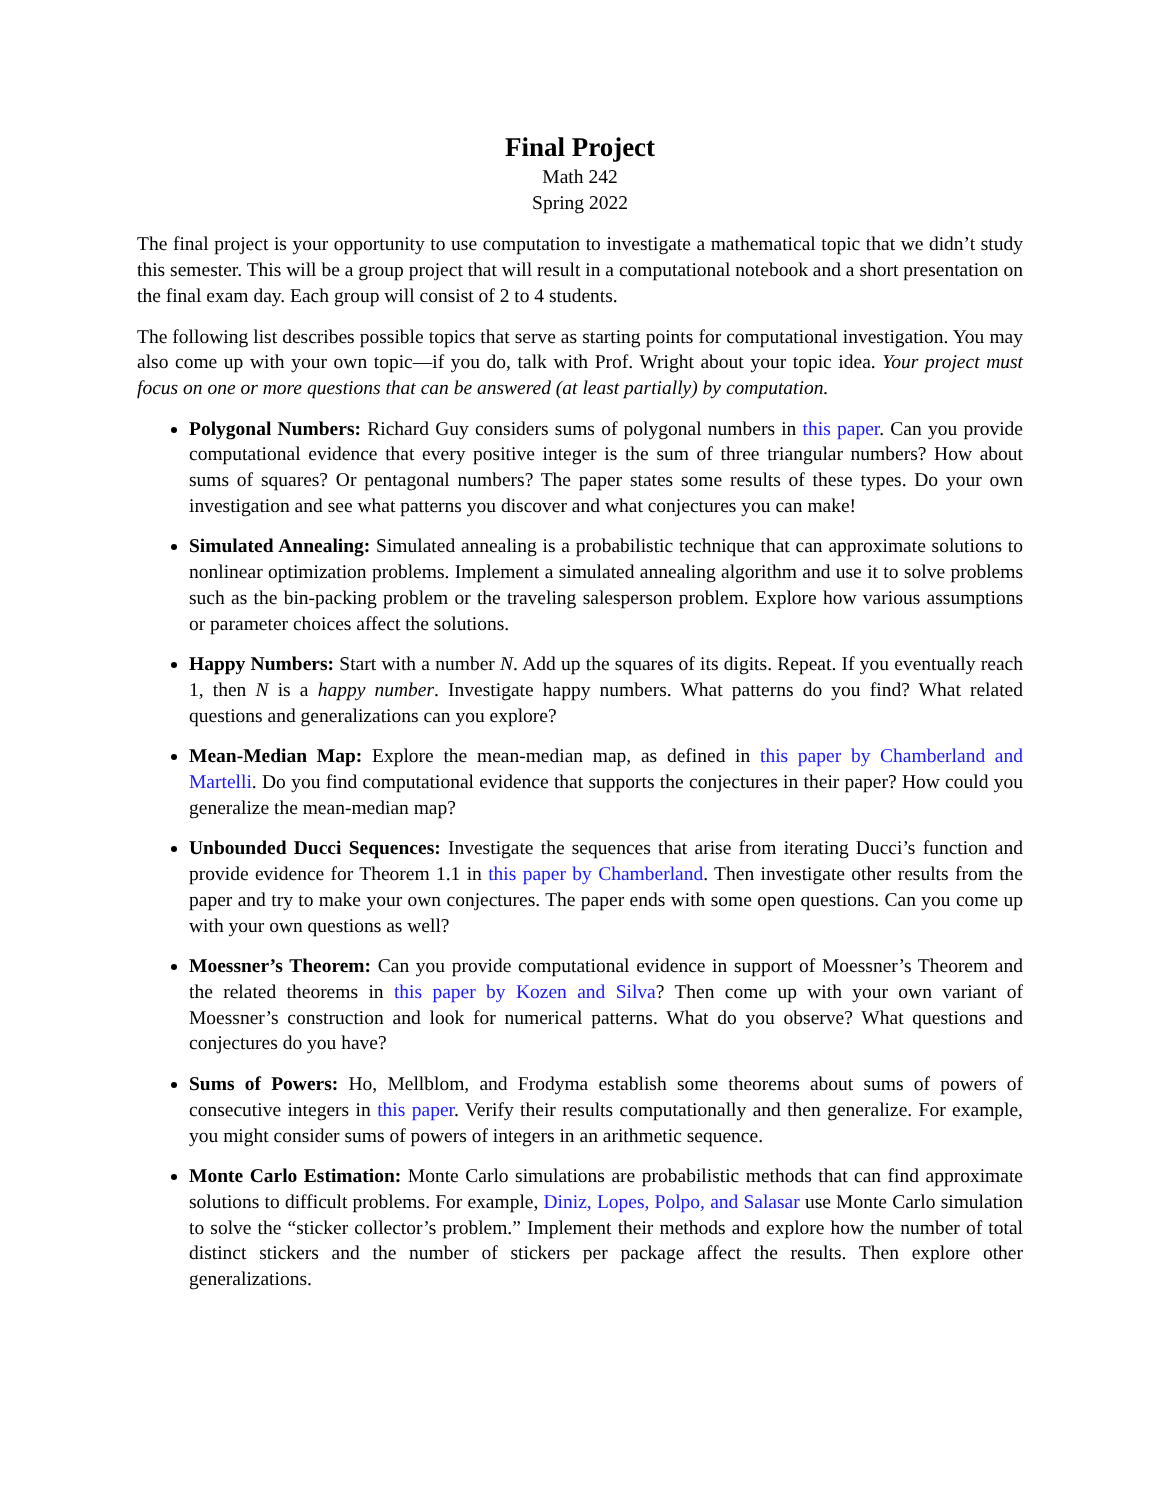Final Project
Math 242
Spring 2022
The final project is your opportunity to use computation to investigate a mathematical topic that we didn’t study this semester. This will be a group project that will result in a computational notebook and a short presentation on the final exam day. Each group will consist of 2 to 4 students.
The following list describes possible topics that serve as starting points for computational investigation. You may also come up with your own topic—if you do, talk with Prof. Wright about your topic idea. Your project must focus on one or more questions that can be answered (at least partially) by computation.
Polygonal Numbers: Richard Guy considers sums of polygonal numbers in this paper. Can you provide computational evidence that every positive integer is the sum of three triangular numbers? How about sums of squares? Or pentagonal numbers? The paper states some results of these types. Do your own investigation and see what patterns you discover and what conjectures you can make!
Simulated Annealing: Simulated annealing is a probabilistic technique that can approximate solutions to nonlinear optimization problems. Implement a simulated annealing algorithm and use it to solve problems such as the bin-packing problem or the traveling salesperson problem. Explore how various assumptions or parameter choices affect the solutions.
Happy Numbers: Start with a number N. Add up the squares of its digits. Repeat. If you eventually reach 1, then N is a happy number. Investigate happy numbers. What patterns do you find? What related questions and generalizations can you explore?
Mean-Median Map: Explore the mean-median map, as defined in this paper by Chamberland and Martelli. Do you find computational evidence that supports the conjectures in their paper? How could you generalize the mean-median map?
Unbounded Ducci Sequences: Investigate the sequences that arise from iterating Ducci’s function and provide evidence for Theorem 1.1 in this paper by Chamberland. Then investigate other results from the paper and try to make your own conjectures. The paper ends with some open questions. Can you come up with your own questions as well?
Moessner’s Theorem: Can you provide computational evidence in support of Moessner’s Theorem and the related theorems in this paper by Kozen and Silva? Then come up with your own variant of Moessner’s construction and look for numerical patterns. What do you observe? What questions and conjectures do you have?
Sums of Powers: Ho, Mellblom, and Frodyma establish some theorems about sums of powers of consecutive integers in this paper. Verify their results computationally and then generalize. For example, you might consider sums of powers of integers in an arithmetic sequence.
Monte Carlo Estimation: Monte Carlo simulations are probabilistic methods that can find approximate solutions to difficult problems. For example, Diniz, Lopes, Polpo, and Salasar use Monte Carlo simulation to solve the “sticker collector’s problem.” Implement their methods and explore how the number of total distinct stickers and the number of stickers per package affect the results. Then explore other generalizations.